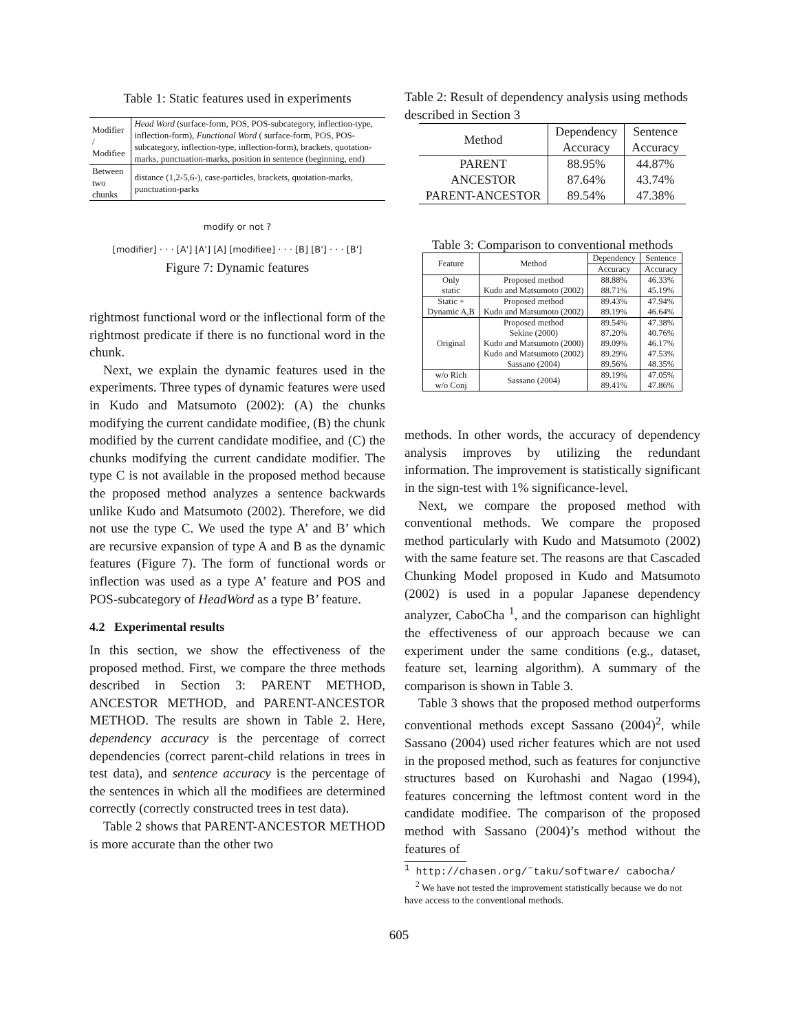Table 1: Static features used in experiments
| Modifier / Modifiee | Head Word (surface-form, POS, POS-subcategory, inflection-type, inflection-form), Functional Word ( surface-form, POS, POS-subcategory, inflection-type, inflection-form), brackets, quotation-marks, punctuation-marks, position in sentence (beginning, end) |
| Between two chunks | distance (1,2-5,6-), case-particles, brackets, quotation-marks, punctuation-parks |
modify or not ?
[modifier] · · · [A'] [A'] [A] [modifiee] · · · [B] [B'] · · · [B']
Figure 7: Dynamic features
rightmost functional word or the inflectional form of the rightmost predicate if there is no functional word in the chunk.
Next, we explain the dynamic features used in the experiments. Three types of dynamic features were used in Kudo and Matsumoto (2002): (A) the chunks modifying the current candidate modifiee, (B) the chunk modified by the current candidate modifiee, and (C) the chunks modifying the current candidate modifier. The type C is not available in the proposed method because the proposed method analyzes a sentence backwards unlike Kudo and Matsumoto (2002). Therefore, we did not use the type C. We used the type A’ and B’ which are recursive expansion of type A and B as the dynamic features (Figure 7). The form of functional words or inflection was used as a type A’ feature and POS and POS-subcategory of HeadWord as a type B’ feature.
4.2 Experimental results
In this section, we show the effectiveness of the proposed method. First, we compare the three methods described in Section 3: PARENT METHOD, ANCESTOR METHOD, and PARENT-ANCESTOR METHOD. The results are shown in Table 2. Here, dependency accuracy is the percentage of correct dependencies (correct parent-child relations in trees in test data), and sentence accuracy is the percentage of the sentences in which all the modifiees are determined correctly (correctly constructed trees in test data).
Table 2 shows that PARENT-ANCESTOR METHOD is more accurate than the other two
Table 2: Result of dependency analysis using methods described in Section 3
| Method | Dependency | Sentence |
| | Accuracy | Accuracy |
| PARENT | 88.95% | 44.87% |
| ANCESTOR | 87.64% | 43.74% |
| PARENT-ANCESTOR | 89.54% | 47.38% |
Table 3: Comparison to conventional methods
| Feature | Method | Dependency | Sentence |
| | | Accuracy | Accuracy |
| Only static | Proposed method Kudo and Matsumoto (2002) | 88.88% 88.71% | 46.33% 45.19% |
| Static + Dynamic A,B | Proposed method Kudo and Matsumoto (2002) | 89.43% 89.19% | 47.94% 46.64% |
| Original | Proposed method Sekine (2000) Kudo and Matsumoto (2000) Kudo and Matsumoto (2002) Sassano (2004) | 89.54% 87.20% 89.09% 89.29% 89.56% | 47.38% 40.76% 46.17% 47.53% 48.35% |
| w/o Rich w/o Conj | Sassano (2004) | 89.19% 89.41% | 47.05% 47.86% |
methods. In other words, the accuracy of dependency analysis improves by utilizing the redundant information. The improvement is statistically significant in the sign-test with 1% significance-level.
Next, we compare the proposed method with conventional methods. We compare the proposed method particularly with Kudo and Matsumoto (2002) with the same feature set. The reasons are that Cascaded Chunking Model proposed in Kudo and Matsumoto (2002) is used in a popular Japanese dependency analyzer, CaboCha <sup>1</sup>, and the comparison can highlight the effectiveness of our approach because we can experiment under the same conditions (e.g., dataset, feature set, learning algorithm). A summary of the comparison is shown in Table 3.
Table 3 shows that the proposed method outperforms conventional methods except Sassano (2004)<sup>2</sup>, while Sassano (2004) used richer features which are not used in the proposed method, such as features for conjunctive structures based on Kurohashi and Nagao (1994), features concerning the leftmost content word in the candidate modifiee. The comparison of the proposed method with Sassano (2004)’s method without the features of
<sup>1</sup> http://chasen.org/˜taku/software/ cabocha/
<sup>2</sup> We have not tested the improvement statistically because we do not have access to the conventional methods.
605